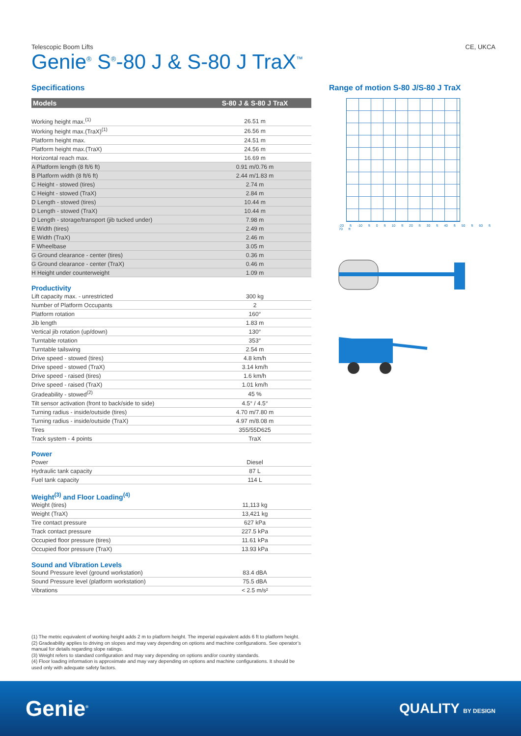Telescopic Boom Lifts CE, UKCA
Genie<sup>®</sup> S<sup>®</sup>-80 J & S-80 J TraX<sup>™</sup>
Specifications
| Models | S-80 J & S-80 J TraX |
| --- | --- |
| Working height max.<sup>(1)</sup> | 26.51 m |
| Working height max.(TraX)<sup>(1)</sup> | 26.56 m |
| Platform height max. | 24.51 m |
| Platform height max.(TraX) | 24.56 m |
| Horizontal reach max. | 16.69 m |
| A Platform length (8 ft/6 ft) | 0.91 m/0.76 m |
| B Platform width (8 ft/6 ft) | 2.44 m/1.83 m |
| C Height - stowed (tires) | 2.74 m |
| C Height - stowed (TraX) | 2.84 m |
| D Length - stowed (tires) | 10.44 m |
| D Length - stowed (TraX) | 10.44 m |
| D Length - storage/transport (jib tucked under) | 7.98 m |
| E Width (tires) | 2.49 m |
| E Width (TraX) | 2.46 m |
| F Wheelbase | 3.05 m |
| G Ground clearance - center (tires) | 0.36 m |
| G Ground clearance - center (TraX) | 0.46 m |
| H Height under counterweight | 1.09 m |
Productivity
| Lift capacity max. - unrestricted | 300 kg |
| Number of Platform Occupants | 2 |
| Platform rotation | 160° |
| Jib length | 1.83 m |
| Vertical jib rotation (up/down) | 130° |
| Turntable rotation | 353° |
| Turntable tailswing | 2.54 m |
| Drive speed - stowed (tires) | 4.8 km/h |
| Drive speed - stowed (TraX) | 3.14 km/h |
| Drive speed - raised (tires) | 1.6 km/h |
| Drive speed - raised (TraX) | 1.01 km/h |
| Gradeability - stowed<sup>(2)</sup> | 45 % |
| Tilt sensor activation (front to back/side to side) | 4.5° / 4.5° |
| Turning radius - inside/outside (tires) | 4.70 m/7.80 m |
| Turning radius - inside/outside (TraX) | 4.97 m/8.08 m |
| Tires | 355/55D625 |
| Track system - 4 points | TraX |
Power
| Power | Diesel |
| Hydraulic tank capacity | 87 L |
| Fuel tank capacity | 114 L |
Weight<sup>(3)</sup> and Floor Loading<sup>(4)</sup>
| Weight (tires) | 11,113 kg |
| Weight (TraX) | 13,421 kg |
| Tire contact pressure | 627 kPa |
| Track contact pressure | 227.5 kPa |
| Occupied floor pressure (tires) | 11.61 kPa |
| Occupied floor pressure (TraX) | 13.93 kPa |
Sound and Vibration Levels
| Sound Pressure level (ground workstation) | 83.4 dBA |
| Sound Pressure level (platform workstation) | 75.5 dBA |
| Vibrations | < 2.5 m/s² |
Range of motion S-80 J/S-80 J TraX
-20 ft -10 ft 0 ft 10 ft 20 ft 30 ft 40 ft 50 ft 60 ft 70 ft
(1) The metric equivalent of working height adds 2 m to platform height. The imperial equivalent adds 6 ft to platform height.
(2) Gradeability applies to driving on slopes and may vary depending on options and machine configurations. See operator’s manual for details regarding slope ratings.
(3) Weight refers to standard configuration and may vary depending on options and/or country standards.
(4) Floor loading information is approximate and may vary depending on options and machine configurations. It should be used only with adequate safety factors.
Genie<sup>®</sup> QUALITY BY DESIGN